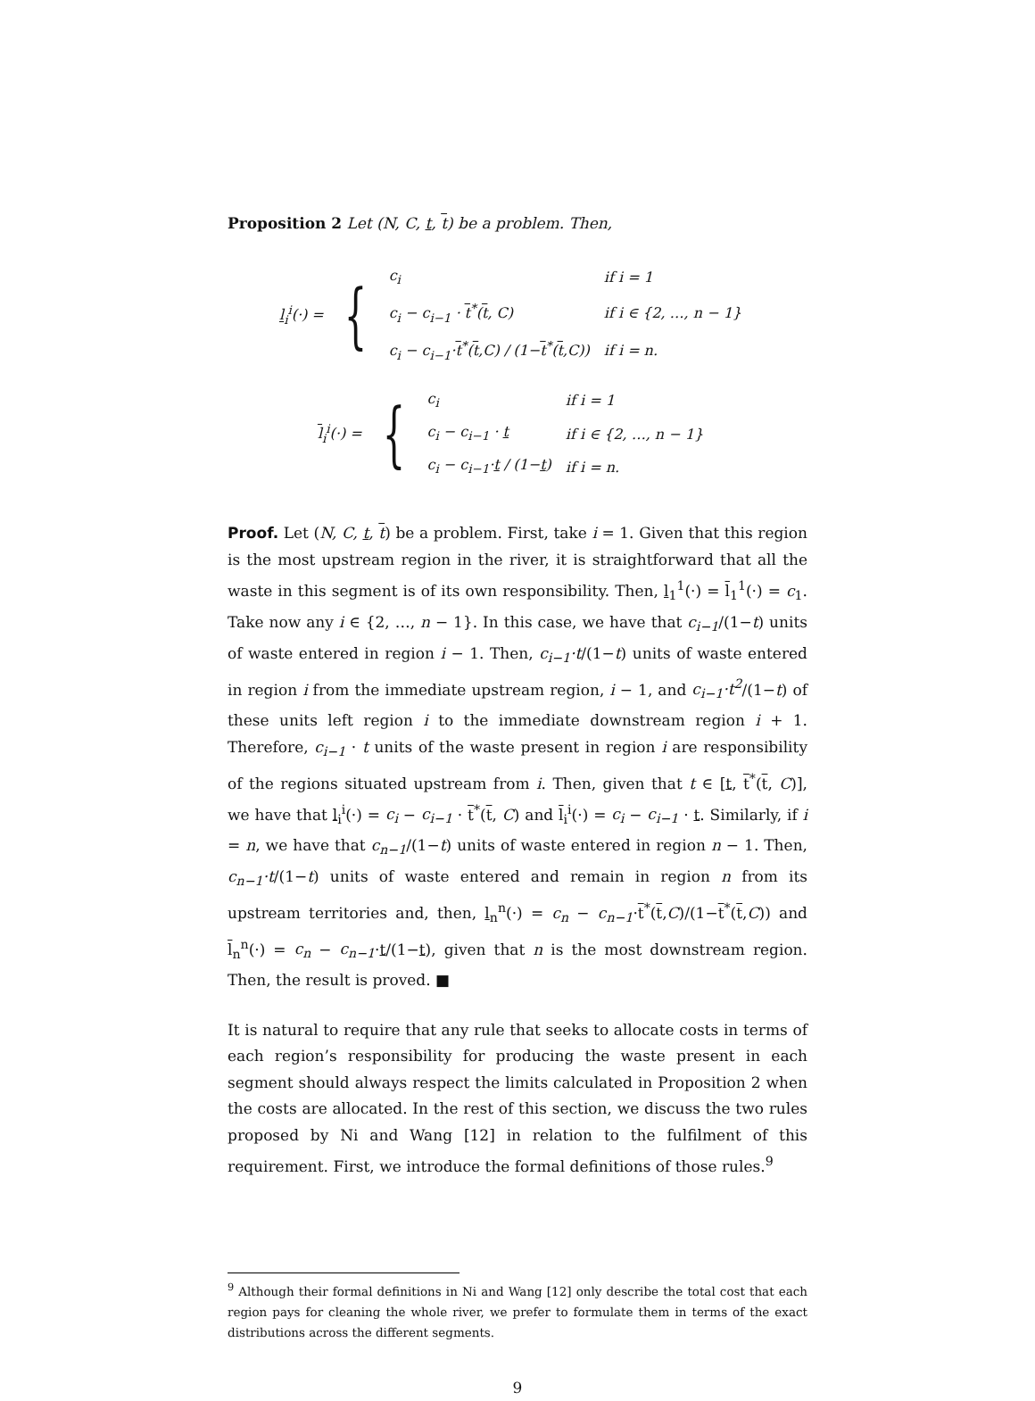Proposition 2 Let (N, C, t, t) be a problem. Then,
l<sub>i</sub><sup>i</sup>(·) = {
| c<sub>i</sub> | if i = 1 |
| c<sub>i</sub> − c<sub>i−1</sub> · t<sup>*</sup>( t , C) | if i ∈ {2, …, n − 1} |
| c<sub>i</sub> − c<sub>i−1</sub>· t<sup>*</sup>( t ,C) / (1− t<sup>*</sup>( t ,C)) | if i = n. |
l<sub>i</sub><sup>i</sup>(·) = {
| c<sub>i</sub> | if i = 1 |
| c<sub>i</sub> − c<sub>i−1</sub> · t | if i ∈ {2, …, n − 1} |
| c<sub>i</sub> − c<sub>i−1</sub>· t / (1− t ) | if i = n. |
Proof. Let (N, C, t, t) be a problem. First, take i = 1. Given that this region is the most upstream region in the river, it is straightforward that all the waste in this segment is of its own responsibility. Then, l<sub>1</sub><sup>1</sup>(·) = l<sub>1</sub><sup>1</sup>(·) = c<sub>1</sub>. Take now any i ∈ {2, …, n − 1}. In this case, we have that c<sub>i−1</sub>/(1−t) units of waste entered in region i − 1. Then, c<sub>i−1</sub>·t/(1−t) units of waste entered in region i from the immediate upstream region, i − 1, and c<sub>i−1</sub>·t<sup>2</sup>/(1−t) of these units left region i to the immediate downstream region i + 1. Therefore, c<sub>i−1</sub> · t units of the waste present in region i are responsibility of the regions situated upstream from i. Then, given that t ∈ [t, t<sup>*</sup>(t, C)], we have that l<sub>i</sub><sup>i</sup>(·) = c<sub>i</sub> − c<sub>i−1</sub> · t<sup>*</sup>(t, C) and l<sub>i</sub><sup>i</sup>(·) = c<sub>i</sub> − c<sub>i−1</sub> · t. Similarly, if i = n, we have that c<sub>n−1</sub>/(1−t) units of waste entered in region n − 1. Then, c<sub>n−1</sub>·t/(1−t) units of waste entered and remain in region n from its upstream territories and, then, l<sub>n</sub><sup>n</sup>(·) = c<sub>n</sub> − c<sub>n−1</sub>·t<sup>*</sup>(t,C)/(1−t<sup>*</sup>(t,C)) and l<sub>n</sub><sup>n</sup>(·) = c<sub>n</sub> − c<sub>n−1</sub>·t/(1−t), given that n is the most downstream region. Then, the result is proved. ■
It is natural to require that any rule that seeks to allocate costs in terms of each region’s responsibility for producing the waste present in each segment should always respect the limits calculated in Proposition 2 when the costs are allocated. In the rest of this section, we discuss the two rules proposed by Ni and Wang [12] in relation to the fulfilment of this requirement. First, we introduce the formal definitions of those rules.<sup>9</sup>
<sup>9</sup> Although their formal definitions in Ni and Wang [12] only describe the total cost that each region pays for cleaning the whole river, we prefer to formulate them in terms of the exact distributions across the different segments.
9